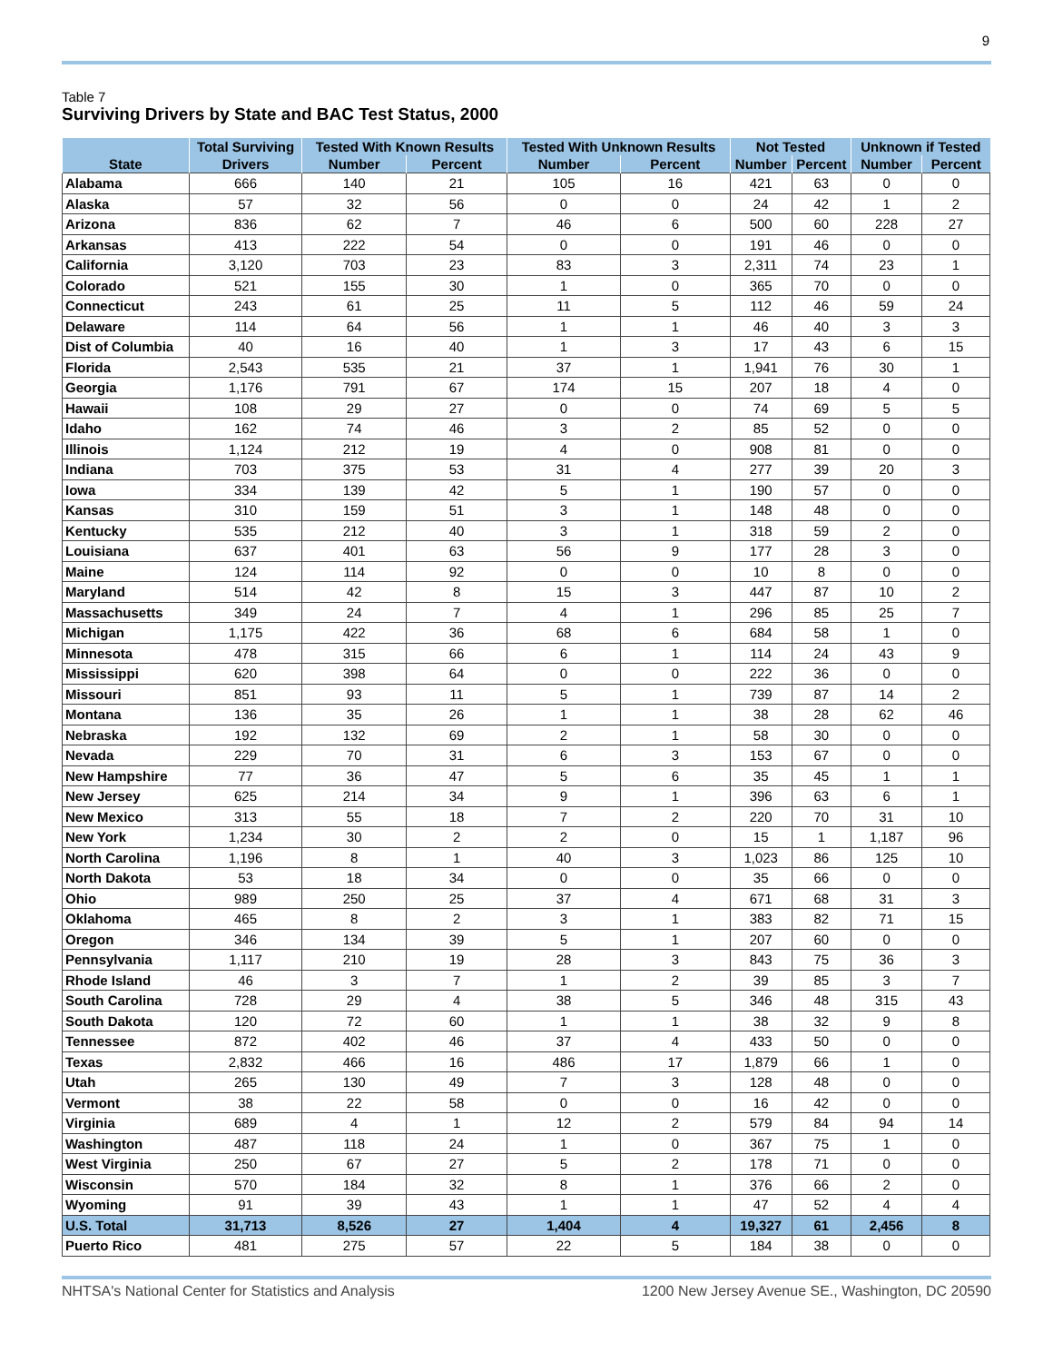9
Table 7
Surviving Drivers by State and BAC Test Status, 2000
| State | Total Surviving | Tested With Known Results | | Tested With Unknown Results | | Not Tested | | Unknown if Tested | |
| --- | --- | --- | --- | --- | --- | --- | --- | --- | --- |
| | Drivers | Number | Percent | Number | Percent | Number | Percent | Number | Percent |
| Alabama | 666 | 140 | 21 | 105 | 16 | 421 | 63 | 0 | 0 |
| Alaska | 57 | 32 | 56 | 0 | 0 | 24 | 42 | 1 | 2 |
| Arizona | 836 | 62 | 7 | 46 | 6 | 500 | 60 | 228 | 27 |
| Arkansas | 413 | 222 | 54 | 0 | 0 | 191 | 46 | 0 | 0 |
| California | 3,120 | 703 | 23 | 83 | 3 | 2,311 | 74 | 23 | 1 |
| Colorado | 521 | 155 | 30 | 1 | 0 | 365 | 70 | 0 | 0 |
| Connecticut | 243 | 61 | 25 | 11 | 5 | 112 | 46 | 59 | 24 |
| Delaware | 114 | 64 | 56 | 1 | 1 | 46 | 40 | 3 | 3 |
| Dist of Columbia | 40 | 16 | 40 | 1 | 3 | 17 | 43 | 6 | 15 |
| Florida | 2,543 | 535 | 21 | 37 | 1 | 1,941 | 76 | 30 | 1 |
| Georgia | 1,176 | 791 | 67 | 174 | 15 | 207 | 18 | 4 | 0 |
| Hawaii | 108 | 29 | 27 | 0 | 0 | 74 | 69 | 5 | 5 |
| Idaho | 162 | 74 | 46 | 3 | 2 | 85 | 52 | 0 | 0 |
| Illinois | 1,124 | 212 | 19 | 4 | 0 | 908 | 81 | 0 | 0 |
| Indiana | 703 | 375 | 53 | 31 | 4 | 277 | 39 | 20 | 3 |
| Iowa | 334 | 139 | 42 | 5 | 1 | 190 | 57 | 0 | 0 |
| Kansas | 310 | 159 | 51 | 3 | 1 | 148 | 48 | 0 | 0 |
| Kentucky | 535 | 212 | 40 | 3 | 1 | 318 | 59 | 2 | 0 |
| Louisiana | 637 | 401 | 63 | 56 | 9 | 177 | 28 | 3 | 0 |
| Maine | 124 | 114 | 92 | 0 | 0 | 10 | 8 | 0 | 0 |
| Maryland | 514 | 42 | 8 | 15 | 3 | 447 | 87 | 10 | 2 |
| Massachusetts | 349 | 24 | 7 | 4 | 1 | 296 | 85 | 25 | 7 |
| Michigan | 1,175 | 422 | 36 | 68 | 6 | 684 | 58 | 1 | 0 |
| Minnesota | 478 | 315 | 66 | 6 | 1 | 114 | 24 | 43 | 9 |
| Mississippi | 620 | 398 | 64 | 0 | 0 | 222 | 36 | 0 | 0 |
| Missouri | 851 | 93 | 11 | 5 | 1 | 739 | 87 | 14 | 2 |
| Montana | 136 | 35 | 26 | 1 | 1 | 38 | 28 | 62 | 46 |
| Nebraska | 192 | 132 | 69 | 2 | 1 | 58 | 30 | 0 | 0 |
| Nevada | 229 | 70 | 31 | 6 | 3 | 153 | 67 | 0 | 0 |
| New Hampshire | 77 | 36 | 47 | 5 | 6 | 35 | 45 | 1 | 1 |
| New Jersey | 625 | 214 | 34 | 9 | 1 | 396 | 63 | 6 | 1 |
| New Mexico | 313 | 55 | 18 | 7 | 2 | 220 | 70 | 31 | 10 |
| New York | 1,234 | 30 | 2 | 2 | 0 | 15 | 1 | 1,187 | 96 |
| North Carolina | 1,196 | 8 | 1 | 40 | 3 | 1,023 | 86 | 125 | 10 |
| North Dakota | 53 | 18 | 34 | 0 | 0 | 35 | 66 | 0 | 0 |
| Ohio | 989 | 250 | 25 | 37 | 4 | 671 | 68 | 31 | 3 |
| Oklahoma | 465 | 8 | 2 | 3 | 1 | 383 | 82 | 71 | 15 |
| Oregon | 346 | 134 | 39 | 5 | 1 | 207 | 60 | 0 | 0 |
| Pennsylvania | 1,117 | 210 | 19 | 28 | 3 | 843 | 75 | 36 | 3 |
| Rhode Island | 46 | 3 | 7 | 1 | 2 | 39 | 85 | 3 | 7 |
| South Carolina | 728 | 29 | 4 | 38 | 5 | 346 | 48 | 315 | 43 |
| South Dakota | 120 | 72 | 60 | 1 | 1 | 38 | 32 | 9 | 8 |
| Tennessee | 872 | 402 | 46 | 37 | 4 | 433 | 50 | 0 | 0 |
| Texas | 2,832 | 466 | 16 | 486 | 17 | 1,879 | 66 | 1 | 0 |
| Utah | 265 | 130 | 49 | 7 | 3 | 128 | 48 | 0 | 0 |
| Vermont | 38 | 22 | 58 | 0 | 0 | 16 | 42 | 0 | 0 |
| Virginia | 689 | 4 | 1 | 12 | 2 | 579 | 84 | 94 | 14 |
| Washington | 487 | 118 | 24 | 1 | 0 | 367 | 75 | 1 | 0 |
| West Virginia | 250 | 67 | 27 | 5 | 2 | 178 | 71 | 0 | 0 |
| Wisconsin | 570 | 184 | 32 | 8 | 1 | 376 | 66 | 2 | 0 |
| Wyoming | 91 | 39 | 43 | 1 | 1 | 47 | 52 | 4 | 4 |
| U.S. Total | 31,713 | 8,526 | 27 | 1,404 | 4 | 19,327 | 61 | 2,456 | 8 |
| Puerto Rico | 481 | 275 | 57 | 22 | 5 | 184 | 38 | 0 | 0 |
NHTSA's National Center for Statistics and Analysis 1200 New Jersey Avenue SE., Washington, DC 20590